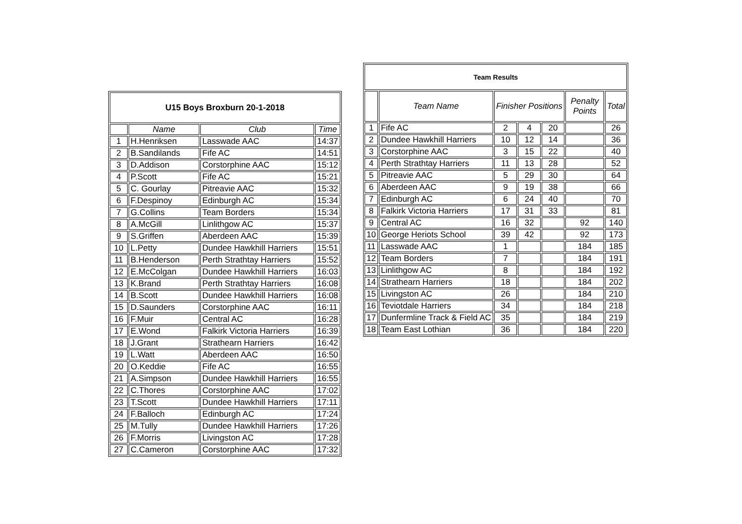| U15 Boys Broxburn 20-1-2018 | | | |
| --- | --- | --- | --- |
| | Name | Club | Time |
| 1 | H.Henriksen | Lasswade AAC | 14:37 |
| 2 | B.Sandilands | Fife AC | 14:51 |
| 3 | D.Addison | Corstorphine AAC | 15:12 |
| 4 | P.Scott | Fife AC | 15:21 |
| 5 | C. Gourlay | Pitreavie AAC | 15:32 |
| 6 | F.Despinoy | Edinburgh AC | 15:34 |
| 7 | G.Collins | Team Borders | 15:34 |
| 8 | A.McGill | Linlithgow AC | 15:37 |
| 9 | S.Griffen | Aberdeen AAC | 15:39 |
| 10 | L.Petty | Dundee Hawkhill Harriers | 15:51 |
| 11 | B.Henderson | Perth Strathtay Harriers | 15:52 |
| 12 | E.McColgan | Dundee Hawkhill Harriers | 16:03 |
| 13 | K.Brand | Perth Strathtay Harriers | 16:08 |
| 14 | B.Scott | Dundee Hawkhill Harriers | 16:08 |
| 15 | D.Saunders | Corstorphine AAC | 16:11 |
| 16 | F.Muir | Central AC | 16:28 |
| 17 | E.Wond | Falkirk Victoria Harriers | 16:39 |
| 18 | J.Grant | Strathearn Harriers | 16:42 |
| 19 | L.Watt | Aberdeen AAC | 16:50 |
| 20 | O.Keddie | Fife AC | 16:55 |
| 21 | A.Simpson | Dundee Hawkhill Harriers | 16:55 |
| 22 | C.Thores | Corstorphine AAC | 17:02 |
| 23 | T.Scott | Dundee Hawkhill Harriers | 17:11 |
| 24 | F.Balloch | Edinburgh AC | 17:24 |
| 25 | M.Tully | Dundee Hawkhill Harriers | 17:26 |
| 26 | F.Morris | Livingston AC | 17:28 |
| 27 | C.Cameron | Corstorphine AAC | 17:32 |
| Team Results | | | | | | |
| --- | --- | --- | --- | --- | --- | --- |
| | Team Name | Finisher Positions | | | Penalty Points | Total |
| 1 | Fife AC | 2 | 4 | 20 | | 26 |
| 2 | Dundee Hawkhill Harriers | 10 | 12 | 14 | | 36 |
| 3 | Corstorphine AAC | 3 | 15 | 22 | | 40 |
| 4 | Perth Strathtay Harriers | 11 | 13 | 28 | | 52 |
| 5 | Pitreavie AAC | 5 | 29 | 30 | | 64 |
| 6 | Aberdeen AAC | 9 | 19 | 38 | | 66 |
| 7 | Edinburgh AC | 6 | 24 | 40 | | 70 |
| 8 | Falkirk Victoria Harriers | 17 | 31 | 33 | | 81 |
| 9 | Central AC | 16 | 32 | | 92 | 140 |
| 10 | George Heriots School | 39 | 42 | | 92 | 173 |
| 11 | Lasswade AAC | 1 | | | 184 | 185 |
| 12 | Team Borders | 7 | | | 184 | 191 |
| 13 | Linlithgow AC | 8 | | | 184 | 192 |
| 14 | Strathearn Harriers | 18 | | | 184 | 202 |
| 15 | Livingston AC | 26 | | | 184 | 210 |
| 16 | Teviotdale Harriers | 34 | | | 184 | 218 |
| 17 | Dunfermline Track & Field AC | 35 | | | 184 | 219 |
| 18 | Team East Lothian | 36 | | | 184 | 220 |